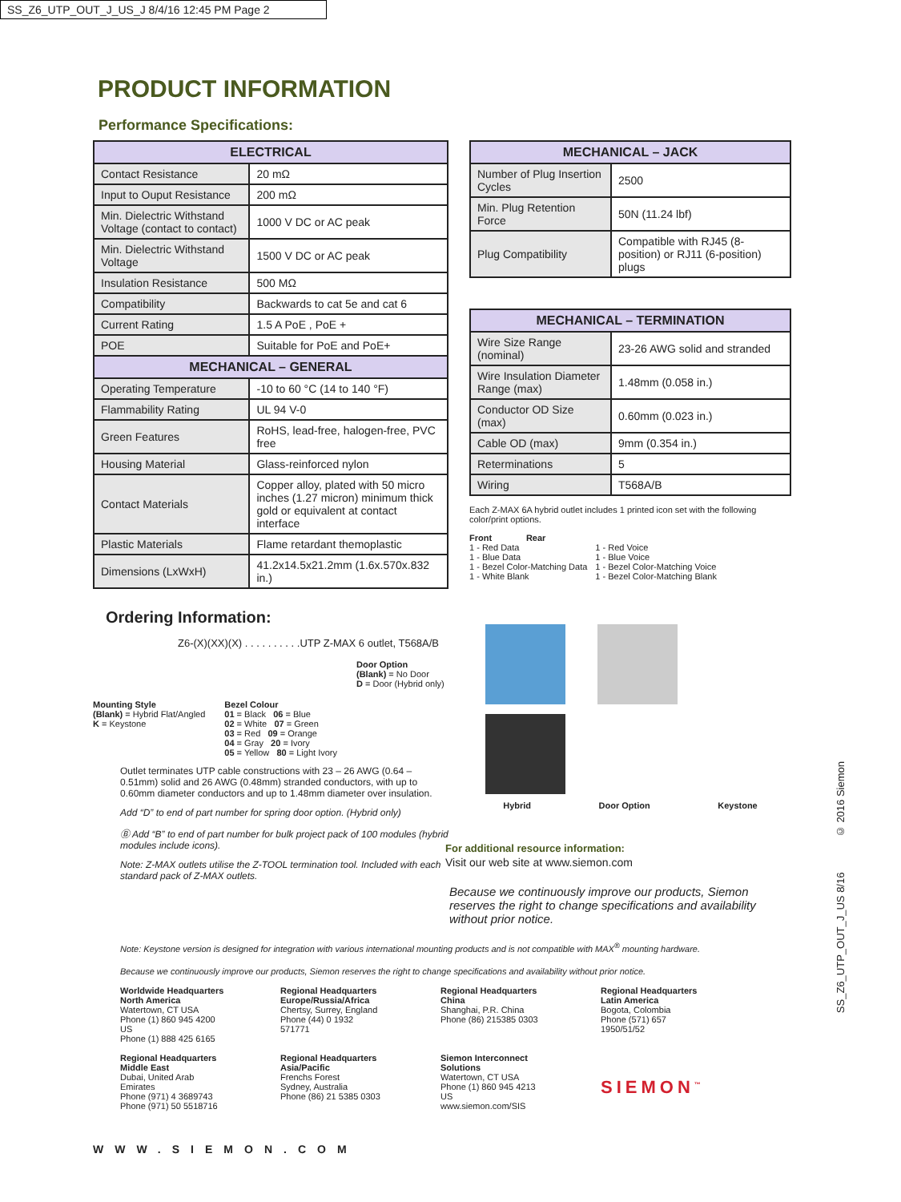SS_Z6_UTP_OUT_J_US_J 8/4/16 12:45 PM Page 2
PRODUCT INFORMATION
Performance Specifications:
| ELECTRICAL | |
| --- | --- |
| Contact Resistance | 20 mΩ |
| Input to Ouput Resistance | 200 mΩ |
| Min. Dielectric Withstand Voltage (contact to contact) | 1000 V DC or AC peak |
| Min. Dielectric Withstand Voltage | 1500 V DC or AC peak |
| Insulation Resistance | 500 MΩ |
| Compatibility | Backwards to cat 5e and cat 6 |
| Current Rating | 1.5 A PoE , PoE + |
| POE | Suitable for PoE and PoE+ |
| MECHANICAL – GENERAL | |
| Operating Temperature | -10 to 60 °C (14 to 140 °F) |
| Flammability Rating | UL 94 V-0 |
| Green Features | RoHS, lead-free, halogen-free, PVC free |
| Housing Material | Glass-reinforced nylon |
| Contact Materials | Copper alloy, plated with 50 micro inches (1.27 micron) minimum thick gold or equivalent at contact interface |
| Plastic Materials | Flame retardant themoplastic |
| Dimensions (LxWxH) | 41.2x14.5x21.2mm (1.6x.570x.832 in.) |
Ordering Information:
Z6-(X)(XX)(X) . . . . . . . . . .UTP Z-MAX 6 outlet, T568A/B
Mounting Style
(Blank) = Hybrid Flat/Angled
K = Keystone
Bezel Colour
01 = Black 06 = Blue
02 = White 07 = Green
03 = Red 09 = Orange
04 = Gray 20 = Ivory
05 = Yellow 80 = Light Ivory
Door Option
(Blank) = No Door
D = Door (Hybrid only)
Outlet terminates UTP cable constructions with 23 – 26 AWG (0.64 – 0.51mm) solid and 26 AWG (0.48mm) stranded conductors, with up to 0.60mm diameter conductors and up to 1.48mm diameter over insulation.
Add “D” to end of part number for spring door option. (Hybrid only)
Ⓑ Add “B” to end of part number for bulk project pack of 100 modules (hybrid modules include icons).
Note: Z-MAX outlets utilise the Z-TOOL termination tool. Included with each standard pack of Z-MAX outlets.
| MECHANICAL – JACK | |
| --- | --- |
| Number of Plug Insertion Cycles | 2500 |
| Min. Plug Retention Force | 50N (11.24 lbf) |
| Plug Compatibility | Compatible with RJ45 (8-position) or RJ11 (6-position) plugs |
| MECHANICAL – TERMINATION | |
| --- | --- |
| Wire Size Range (nominal) | 23-26 AWG solid and stranded |
| Wire Insulation Diameter Range (max) | 1.48mm (0.058 in.) |
| Conductor OD Size (max) | 0.60mm (0.023 in.) |
| Cable OD (max) | 9mm (0.354 in.) |
| Reterminations | 5 |
| Wiring | T568A/B |
Each Z-MAX 6A hybrid outlet includes 1 printed icon set with the following color/print options.
Front Rear
1 - Red Data
1 - Blue Data
1 - Bezel Color-Matching Data
1 - White Blank
1 - Red Voice
1 - Blue Voice
1 - Bezel Color-Matching Voice
1 - Bezel Color-Matching Blank
Hybrid Door Option Keystone
For additional resource information:
Visit our web site at www.siemon.com
Because we continuously improve our products, Siemon reserves the right to change specifications and availability without prior notice.
Note: Keystone version is designed for integration with various international mounting products and is not compatible with MAX<sup>®</sup> mounting hardware.
Because we continuously improve our products, Siemon reserves the right to change specifications and availability without prior notice.
Worldwide Headquarters
North America
Watertown, CT USA
Phone (1) 860 945 4200 US
Phone (1) 888 425 6165
Regional Headquarters
Europe/Russia/Africa
Chertsy, Surrey, England
Phone (44) 0 1932 571771
Regional Headquarters
China
Shanghai, P.R. China
Phone (86) 215385 0303
Regional Headquarters
Latin America
Bogota, Colombia
Phone (571) 657 1950/51/52
Regional Headquarters
Middle East
Dubai, United Arab Emirates
Phone (971) 4 3689743
Phone (971) 50 5518716
Regional Headquarters
Asia/Pacific
Frenchs Forest
Sydney, Australia
Phone (86) 21 5385 0303
Siemon Interconnect
Solutions
Watertown, CT USA
Phone (1) 860 945 4213 US
www.siemon.com/SIS
SIEMON<sup>™</sup>
WWW.SIEMON.COM
SS_Z6_UTP_OUT_J_US 8/16 © 2016 Siemon